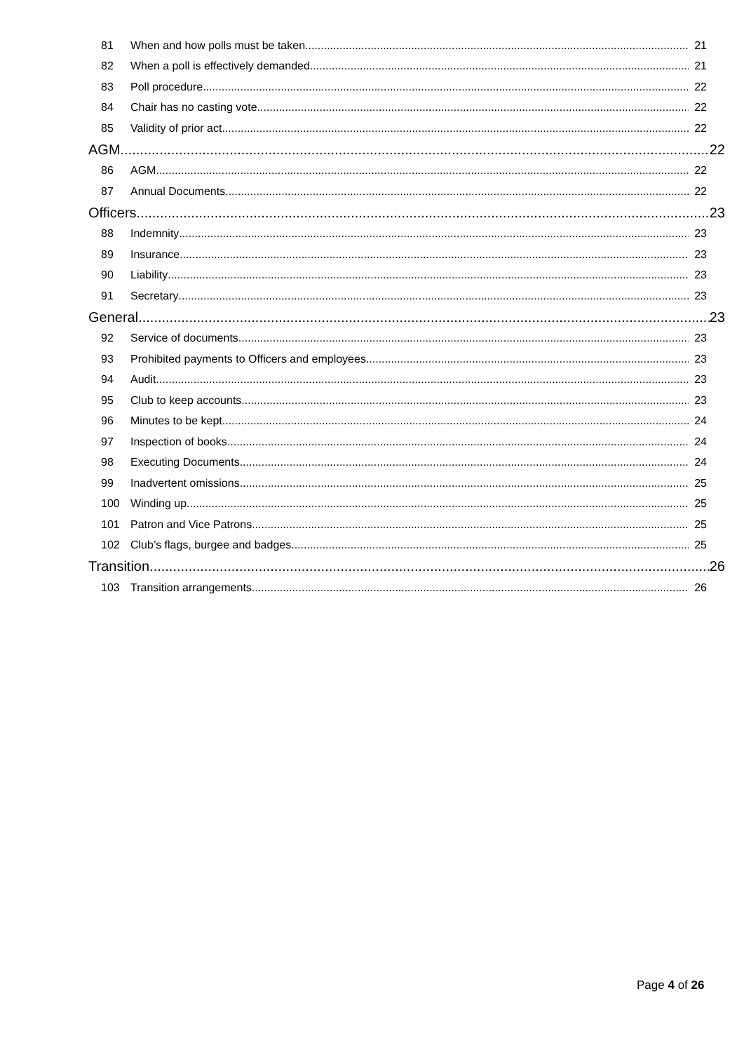81 When and how polls must be taken 21
82 When a poll is effectively demanded 21
83 Poll procedure 22
84 Chair has no casting vote 22
85 Validity of prior act 22
AGM 22
86 AGM 22
87 Annual Documents 22
Officers 23
88 Indemnity 23
89 Insurance 23
90 Liability 23
91 Secretary 23
General 23
92 Service of documents 23
93 Prohibited payments to Officers and employees 23
94 Audit 23
95 Club to keep accounts 23
96 Minutes to be kept 24
97 Inspection of books 24
98 Executing Documents 24
99 Inadvertent omissions 25
100 Winding up 25
101 Patron and Vice Patrons 25
102 Club’s flags, burgee and badges 25
Transition 26
103 Transition arrangements 26
Page 4 of 26